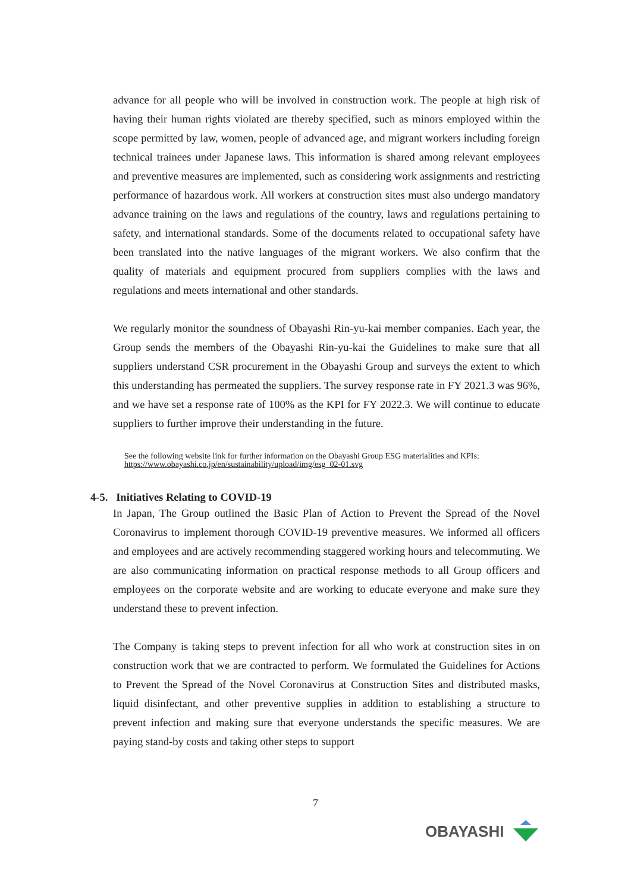advance for all people who will be involved in construction work. The people at high risk of having their human rights violated are thereby specified, such as minors employed within the scope permitted by law, women, people of advanced age, and migrant workers including foreign technical trainees under Japanese laws. This information is shared among relevant employees and preventive measures are implemented, such as considering work assignments and restricting performance of hazardous work. All workers at construction sites must also undergo mandatory advance training on the laws and regulations of the country, laws and regulations pertaining to safety, and international standards. Some of the documents related to occupational safety have been translated into the native languages of the migrant workers. We also confirm that the quality of materials and equipment procured from suppliers complies with the laws and regulations and meets international and other standards.
We regularly monitor the soundness of Obayashi Rin-yu-kai member companies. Each year, the Group sends the members of the Obayashi Rin-yu-kai the Guidelines to make sure that all suppliers understand CSR procurement in the Obayashi Group and surveys the extent to which this understanding has permeated the suppliers. The survey response rate in FY 2021.3 was 96%, and we have set a response rate of 100% as the KPI for FY 2022.3. We will continue to educate suppliers to further improve their understanding in the future.
See the following website link for further information on the Obayashi Group ESG materialities and KPIs:
https://www.obayashi.co.jp/en/sustainability/upload/img/esg_02-01.svg
4-5. Initiatives Relating to COVID-19
In Japan, The Group outlined the Basic Plan of Action to Prevent the Spread of the Novel Coronavirus to implement thorough COVID-19 preventive measures. We informed all officers and employees and are actively recommending staggered working hours and telecommuting. We are also communicating information on practical response methods to all Group officers and employees on the corporate website and are working to educate everyone and make sure they understand these to prevent infection.
The Company is taking steps to prevent infection for all who work at construction sites in on construction work that we are contracted to perform. We formulated the Guidelines for Actions to Prevent the Spread of the Novel Coronavirus at Construction Sites and distributed masks, liquid disinfectant, and other preventive supplies in addition to establishing a structure to prevent infection and making sure that everyone understands the specific measures. We are paying stand-by costs and taking other steps to support
7
OBAYASHI